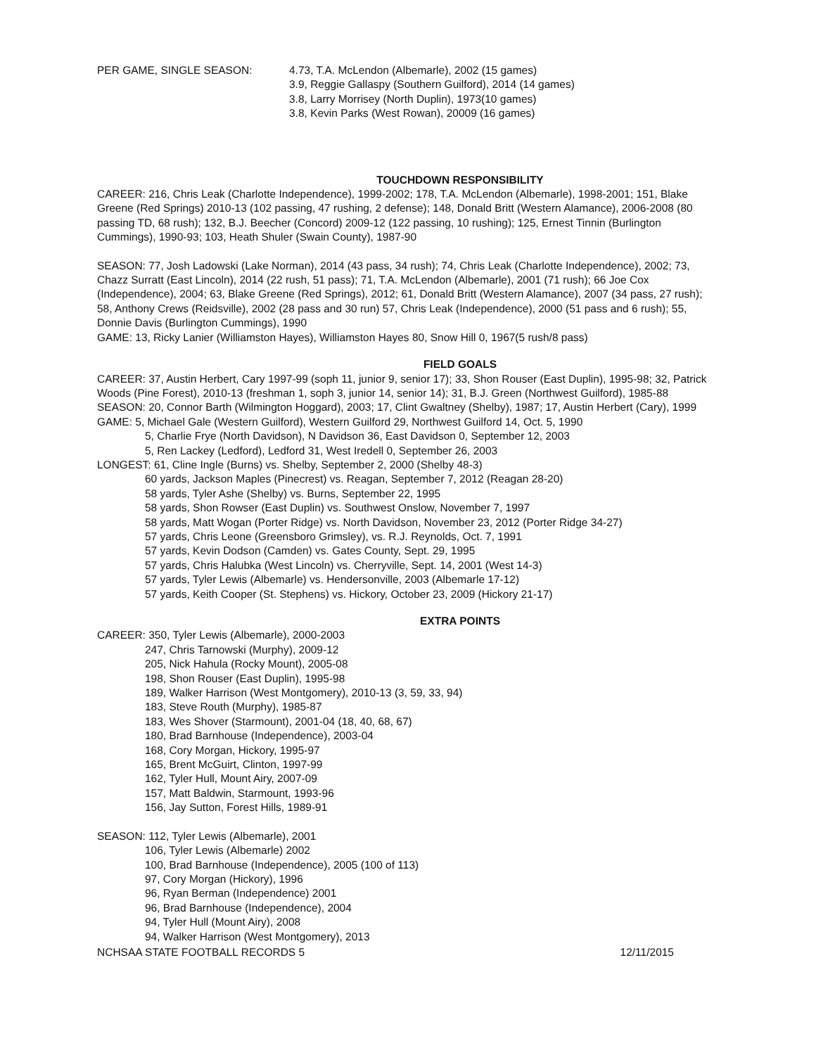PER GAME, SINGLE SEASON: 4.73, T.A. McLendon (Albemarle), 2002 (15 games)
3.9, Reggie Gallaspy (Southern Guilford), 2014 (14 games)
3.8, Larry Morrisey (North Duplin), 1973(10 games)
3.8, Kevin Parks (West Rowan), 20009 (16 games)
TOUCHDOWN RESPONSIBILITY
CAREER: 216, Chris Leak (Charlotte Independence), 1999-2002; 178, T.A. McLendon (Albemarle), 1998-2001; 151, Blake Greene (Red Springs) 2010-13 (102 passing, 47 rushing, 2 defense); 148, Donald Britt (Western Alamance), 2006-2008 (80 passing TD, 68 rush); 132, B.J. Beecher (Concord) 2009-12 (122 passing, 10 rushing); 125, Ernest Tinnin (Burlington Cummings), 1990-93; 103, Heath Shuler (Swain County), 1987-90
SEASON: 77, Josh Ladowski (Lake Norman), 2014 (43 pass, 34 rush); 74, Chris Leak (Charlotte Independence), 2002; 73, Chazz Surratt (East Lincoln), 2014 (22 rush, 51 pass); 71, T.A. McLendon (Albemarle), 2001 (71 rush); 66 Joe Cox (Independence), 2004; 63, Blake Greene (Red Springs), 2012; 61, Donald Britt (Western Alamance), 2007 (34 pass, 27 rush); 58, Anthony Crews (Reidsville), 2002 (28 pass and 30 run) 57, Chris Leak (Independence), 2000 (51 pass and 6 rush); 55, Donnie Davis (Burlington Cummings), 1990
GAME: 13, Ricky Lanier (Williamston Hayes), Williamston Hayes 80, Snow Hill 0, 1967(5 rush/8 pass)
FIELD GOALS
CAREER: 37, Austin Herbert, Cary 1997-99 (soph 11, junior 9, senior 17); 33, Shon Rouser (East Duplin), 1995-98; 32, Patrick Woods (Pine Forest), 2010-13 (freshman 1, soph 3, junior 14, senior 14); 31, B.J. Green (Northwest Guilford), 1985-88
SEASON: 20, Connor Barth (Wilmington Hoggard), 2003; 17, Clint Gwaltney (Shelby), 1987; 17, Austin Herbert (Cary), 1999
GAME: 5, Michael Gale (Western Guilford), Western Guilford 29, Northwest Guilford 14, Oct. 5, 1990
5, Charlie Frye (North Davidson), N Davidson 36, East Davidson 0, September 12, 2003
5, Ren Lackey (Ledford), Ledford 31, West Iredell 0, September 26, 2003
LONGEST: 61, Cline Ingle (Burns) vs. Shelby, September 2, 2000 (Shelby 48-3)
60 yards, Jackson Maples (Pinecrest) vs. Reagan, September 7, 2012 (Reagan 28-20)
58 yards, Tyler Ashe (Shelby) vs. Burns, September 22, 1995
58 yards, Shon Rowser (East Duplin) vs. Southwest Onslow, November 7, 1997
58 yards, Matt Wogan (Porter Ridge) vs. North Davidson, November 23, 2012 (Porter Ridge 34-27)
57 yards, Chris Leone (Greensboro Grimsley), vs. R.J. Reynolds, Oct. 7, 1991
57 yards, Kevin Dodson (Camden) vs. Gates County, Sept. 29, 1995
57 yards, Chris Halubka (West Lincoln) vs. Cherryville, Sept. 14, 2001 (West 14-3)
57 yards, Tyler Lewis (Albemarle) vs. Hendersonville, 2003 (Albemarle 17-12)
57 yards, Keith Cooper (St. Stephens) vs. Hickory, October 23, 2009 (Hickory 21-17)
EXTRA POINTS
CAREER: 350, Tyler Lewis (Albemarle), 2000-2003
247, Chris Tarnowski (Murphy), 2009-12
205, Nick Hahula (Rocky Mount), 2005-08
198, Shon Rouser (East Duplin), 1995-98
189, Walker Harrison (West Montgomery), 2010-13 (3, 59, 33, 94)
183, Steve Routh (Murphy), 1985-87
183, Wes Shover (Starmount), 2001-04 (18, 40, 68, 67)
180, Brad Barnhouse (Independence), 2003-04
168, Cory Morgan, Hickory, 1995-97
165, Brent McGuirt, Clinton, 1997-99
162, Tyler Hull, Mount Airy, 2007-09
157, Matt Baldwin, Starmount, 1993-96
156, Jay Sutton, Forest Hills, 1989-91
SEASON: 112, Tyler Lewis (Albemarle), 2001
106, Tyler Lewis (Albemarle) 2002
100, Brad Barnhouse (Independence), 2005 (100 of 113)
97, Cory Morgan (Hickory), 1996
96, Ryan Berman (Independence) 2001
96, Brad Barnhouse (Independence), 2004
94, Tyler Hull (Mount Airy), 2008
94, Walker Harrison (West Montgomery), 2013
NCHSAA STATE FOOTBALL RECORDS 5 12/11/2015